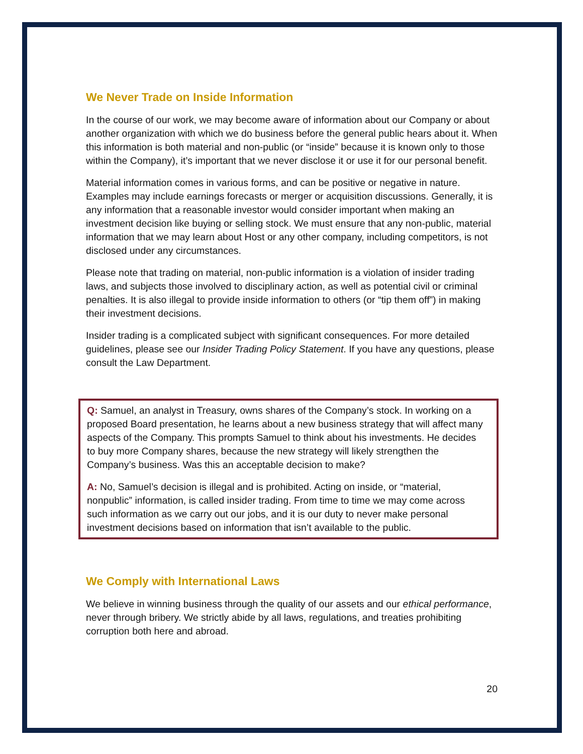We Never Trade on Inside Information
In the course of our work, we may become aware of information about our Company or about another organization with which we do business before the general public hears about it. When this information is both material and non-public (or “inside” because it is known only to those within the Company), it’s important that we never disclose it or use it for our personal benefit.
Material information comes in various forms, and can be positive or negative in nature. Examples may include earnings forecasts or merger or acquisition discussions. Generally, it is any information that a reasonable investor would consider important when making an investment decision like buying or selling stock. We must ensure that any non-public, material information that we may learn about Host or any other company, including competitors, is not disclosed under any circumstances.
Please note that trading on material, non-public information is a violation of insider trading laws, and subjects those involved to disciplinary action, as well as potential civil or criminal penalties. It is also illegal to provide inside information to others (or “tip them off”) in making their investment decisions.
Insider trading is a complicated subject with significant consequences. For more detailed guidelines, please see our Insider Trading Policy Statement. If you have any questions, please consult the Law Department.
Q: Samuel, an analyst in Treasury, owns shares of the Company’s stock. In working on a proposed Board presentation, he learns about a new business strategy that will affect many aspects of the Company. This prompts Samuel to think about his investments. He decides to buy more Company shares, because the new strategy will likely strengthen the Company’s business. Was this an acceptable decision to make?
A: No, Samuel’s decision is illegal and is prohibited. Acting on inside, or “material, nonpublic” information, is called insider trading. From time to time we may come across such information as we carry out our jobs, and it is our duty to never make personal investment decisions based on information that isn’t available to the public.
We Comply with International Laws
We believe in winning business through the quality of our assets and our ethical performance, never through bribery. We strictly abide by all laws, regulations, and treaties prohibiting corruption both here and abroad.
20